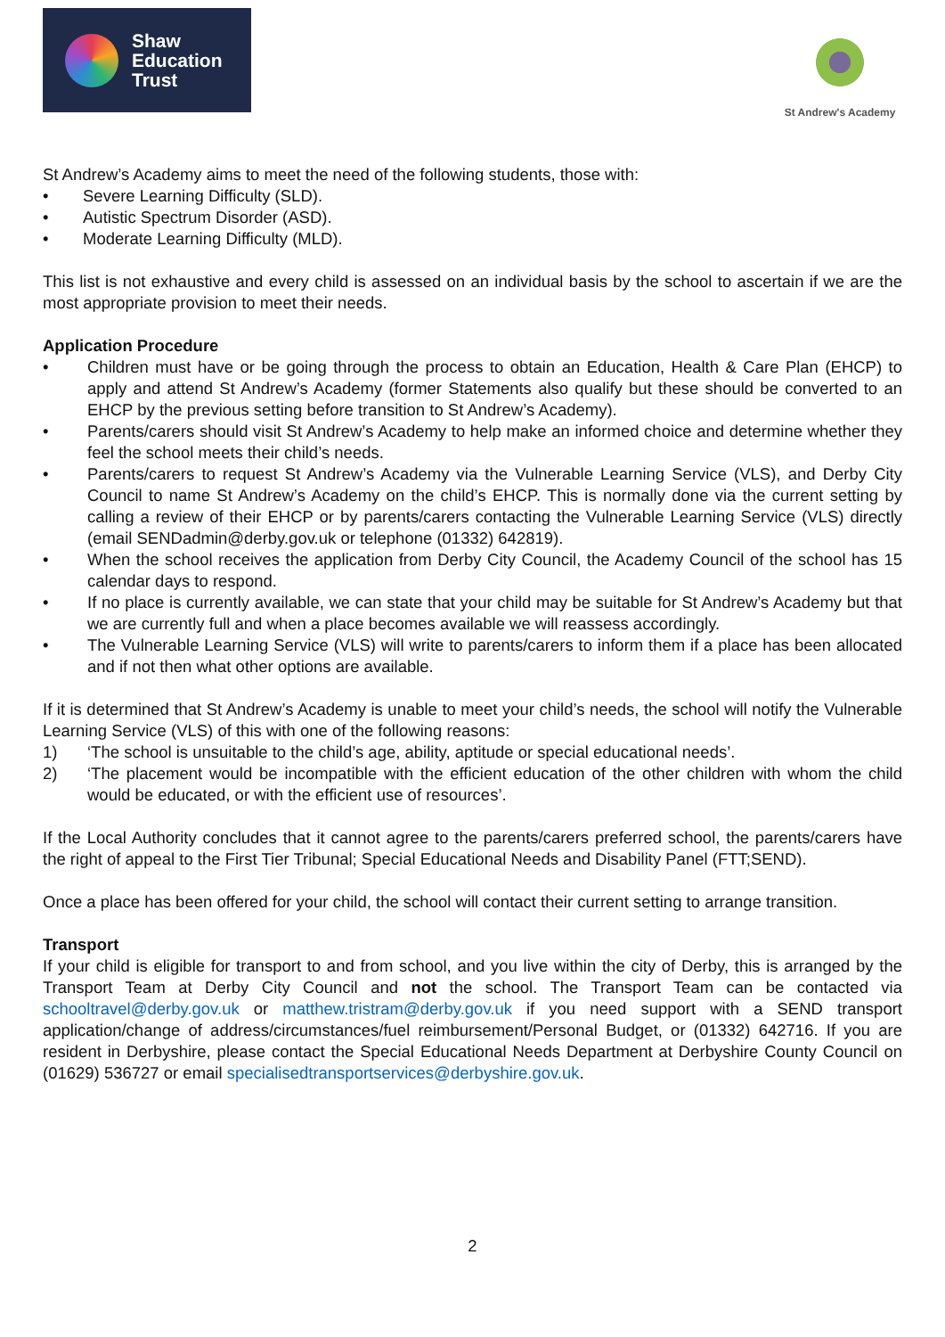Shaw
Education
Trust
St Andrew's Academy
St Andrew’s Academy aims to meet the need of the following students, those with:
• Severe Learning Difficulty (SLD).
• Autistic Spectrum Disorder (ASD).
• Moderate Learning Difficulty (MLD).
This list is not exhaustive and every child is assessed on an individual basis by the school to ascertain if we are the most appropriate provision to meet their needs.
Application Procedure
• Children must have or be going through the process to obtain an Education, Health & Care Plan (EHCP) to apply and attend St Andrew’s Academy (former Statements also qualify but these should be converted to an EHCP by the previous setting before transition to St Andrew’s Academy).
• Parents/carers should visit St Andrew’s Academy to help make an informed choice and determine whether they feel the school meets their child’s needs.
• Parents/carers to request St Andrew’s Academy via the Vulnerable Learning Service (VLS), and Derby City Council to name St Andrew’s Academy on the child’s EHCP. This is normally done via the current setting by calling a review of their EHCP or by parents/carers contacting the Vulnerable Learning Service (VLS) directly (email SENDadmin@derby.gov.uk or telephone (01332) 642819).
• When the school receives the application from Derby City Council, the Academy Council of the school has 15 calendar days to respond.
• If no place is currently available, we can state that your child may be suitable for St Andrew’s Academy but that we are currently full and when a place becomes available we will reassess accordingly.
• The Vulnerable Learning Service (VLS) will write to parents/carers to inform them if a place has been allocated and if not then what other options are available.
If it is determined that St Andrew’s Academy is unable to meet your child’s needs, the school will notify the Vulnerable Learning Service (VLS) of this with one of the following reasons:
1) ‘The school is unsuitable to the child’s age, ability, aptitude or special educational needs’.
2) ‘The placement would be incompatible with the efficient education of the other children with whom the child would be educated, or with the efficient use of resources’.
If the Local Authority concludes that it cannot agree to the parents/carers preferred school, the parents/carers have the right of appeal to the First Tier Tribunal; Special Educational Needs and Disability Panel (FTT;SEND).
Once a place has been offered for your child, the school will contact their current setting to arrange transition.
Transport
If your child is eligible for transport to and from school, and you live within the city of Derby, this is arranged by the Transport Team at Derby City Council and not the school. The Transport Team can be contacted via schooltravel@derby.gov.uk or matthew.tristram@derby.gov.uk if you need support with a SEND transport application/change of address/circumstances/fuel reimbursement/Personal Budget, or (01332) 642716. If you are resident in Derbyshire, please contact the Special Educational Needs Department at Derbyshire County Council on (01629) 536727 or email specialisedtransportservices@derbyshire.gov.uk.
2